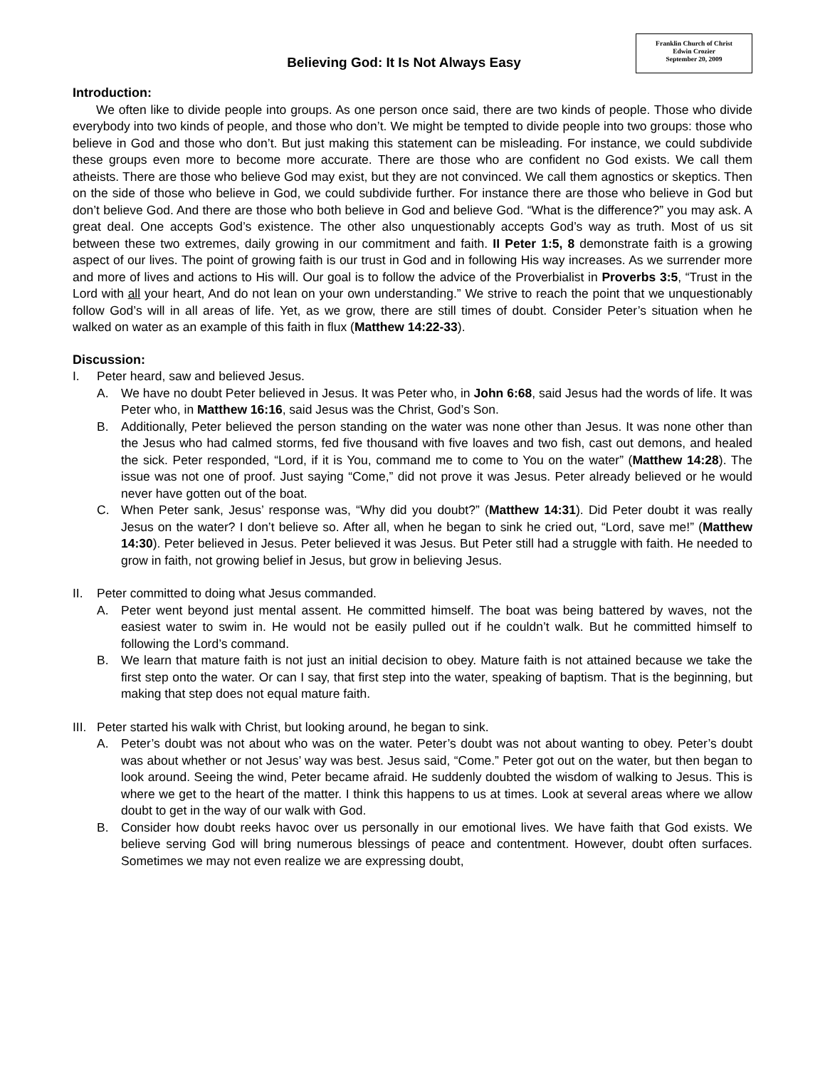Believing God: It Is Not Always Easy
Franklin Church of Christ
Edwin Crozier
September 20, 2009
Introduction:
We often like to divide people into groups. As one person once said, there are two kinds of people. Those who divide everybody into two kinds of people, and those who don’t. We might be tempted to divide people into two groups: those who believe in God and those who don’t. But just making this statement can be misleading. For instance, we could subdivide these groups even more to become more accurate. There are those who are confident no God exists. We call them atheists. There are those who believe God may exist, but they are not convinced. We call them agnostics or skeptics. Then on the side of those who believe in God, we could subdivide further. For instance there are those who believe in God but don’t believe God. And there are those who both believe in God and believe God. “What is the difference?” you may ask. A great deal. One accepts God’s existence. The other also unquestionably accepts God’s way as truth. Most of us sit between these two extremes, daily growing in our commitment and faith. II Peter 1:5, 8 demonstrate faith is a growing aspect of our lives. The point of growing faith is our trust in God and in following His way increases. As we surrender more and more of lives and actions to His will. Our goal is to follow the advice of the Proverbialist in Proverbs 3:5, “Trust in the Lord with all your heart, And do not lean on your own understanding.” We strive to reach the point that we unquestionably follow God’s will in all areas of life. Yet, as we grow, there are still times of doubt. Consider Peter’s situation when he walked on water as an example of this faith in flux (Matthew 14:22-33).
Discussion:
I. Peter heard, saw and believed Jesus.
A. We have no doubt Peter believed in Jesus. It was Peter who, in John 6:68, said Jesus had the words of life. It was Peter who, in Matthew 16:16, said Jesus was the Christ, God’s Son.
B. Additionally, Peter believed the person standing on the water was none other than Jesus. It was none other than the Jesus who had calmed storms, fed five thousand with five loaves and two fish, cast out demons, and healed the sick. Peter responded, “Lord, if it is You, command me to come to You on the water” (Matthew 14:28). The issue was not one of proof. Just saying “Come,” did not prove it was Jesus. Peter already believed or he would never have gotten out of the boat.
C. When Peter sank, Jesus’ response was, “Why did you doubt?” (Matthew 14:31). Did Peter doubt it was really Jesus on the water? I don’t believe so. After all, when he began to sink he cried out, “Lord, save me!” (Matthew 14:30). Peter believed in Jesus. Peter believed it was Jesus. But Peter still had a struggle with faith. He needed to grow in faith, not growing belief in Jesus, but grow in believing Jesus.
II. Peter committed to doing what Jesus commanded.
A. Peter went beyond just mental assent. He committed himself. The boat was being battered by waves, not the easiest water to swim in. He would not be easily pulled out if he couldn’t walk. But he committed himself to following the Lord’s command.
B. We learn that mature faith is not just an initial decision to obey. Mature faith is not attained because we take the first step onto the water. Or can I say, that first step into the water, speaking of baptism. That is the beginning, but making that step does not equal mature faith.
III.
Peter started his walk with Christ, but looking around, he began to sink.
A. Peter’s doubt was not about who was on the water. Peter’s doubt was not about wanting to obey. Peter’s doubt was about whether or not Jesus’ way was best. Jesus said, “Come.” Peter got out on the water, but then began to look around. Seeing the wind, Peter became afraid. He suddenly doubted the wisdom of walking to Jesus. This is where we get to the heart of the matter. I think this happens to us at times. Look at several areas where we allow doubt to get in the way of our walk with God.
B. Consider how doubt reeks havoc over us personally in our emotional lives. We have faith that God exists. We believe serving God will bring numerous blessings of peace and contentment. However, doubt often surfaces. Sometimes we may not even realize we are expressing doubt,